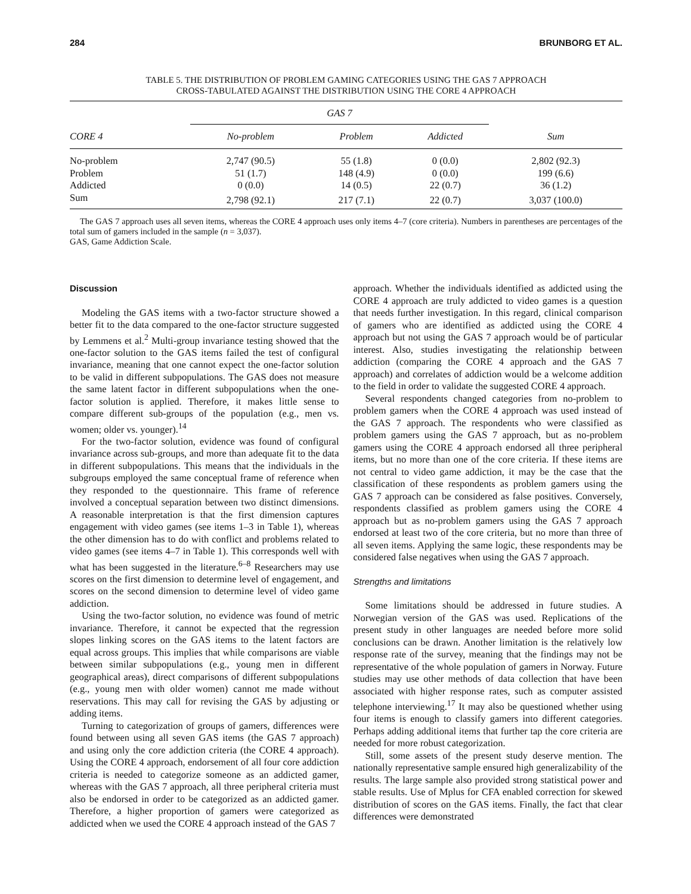284 BRUNBORG ET AL.
TABLE 5. THE DISTRIBUTION OF PROBLEM GAMING CATEGORIES USING THE GAS 7 APPROACH
CROSS-TABULATED AGAINST THE DISTRIBUTION USING THE CORE 4 APPROACH
| | GAS 7 | | | |
| --- | --- | --- | --- | --- |
| CORE 4 | No-problem | Problem | Addicted | Sum |
| No-problem | 2,747 (90.5) | 55 (1.8) | 0 (0.0) | 2,802 (92.3) |
| Problem | 51 (1.7) | 148 (4.9) | 0 (0.0) | 199 (6.6) |
| Addicted | 0 (0.0) | 14 (0.5) | 22 (0.7) | 36 (1.2) |
| Sum | 2,798 (92.1) | 217 (7.1) | 22 (0.7) | 3,037 (100.0) |
The GAS 7 approach uses all seven items, whereas the CORE 4 approach uses only items 4–7 (core criteria). Numbers in parentheses are percentages of the total sum of gamers included in the sample (n = 3,037).
GAS, Game Addiction Scale.
Discussion
Modeling the GAS items with a two-factor structure showed a better fit to the data compared to the one-factor structure suggested by Lemmens et al.<sup>2</sup> Multi-group invariance testing showed that the one-factor solution to the GAS items failed the test of configural invariance, meaning that one cannot expect the one-factor solution to be valid in different subpopulations. The GAS does not measure the same latent factor in different subpopulations when the one-factor solution is applied. Therefore, it makes little sense to compare different sub-groups of the population (e.g., men vs. women; older vs. younger).<sup>14</sup>
For the two-factor solution, evidence was found of configural invariance across sub-groups, and more than adequate fit to the data in different subpopulations. This means that the individuals in the subgroups employed the same conceptual frame of reference when they responded to the questionnaire. This frame of reference involved a conceptual separation between two distinct dimensions. A reasonable interpretation is that the first dimension captures engagement with video games (see items 1–3 in Table 1), whereas the other dimension has to do with conflict and problems related to video games (see items 4–7 in Table 1). This corresponds well with what has been suggested in the literature.<sup>6–8</sup> Researchers may use scores on the first dimension to determine level of engagement, and scores on the second dimension to determine level of video game addiction.
Using the two-factor solution, no evidence was found of metric invariance. Therefore, it cannot be expected that the regression slopes linking scores on the GAS items to the latent factors are equal across groups. This implies that while comparisons are viable between similar subpopulations (e.g., young men in different geographical areas), direct comparisons of different subpopulations (e.g., young men with older women) cannot me made without reservations. This may call for revising the GAS by adjusting or adding items.
Turning to categorization of groups of gamers, differences were found between using all seven GAS items (the GAS 7 approach) and using only the core addiction criteria (the CORE 4 approach). Using the CORE 4 approach, endorsement of all four core addiction criteria is needed to categorize someone as an addicted gamer, whereas with the GAS 7 approach, all three peripheral criteria must also be endorsed in order to be categorized as an addicted gamer. Therefore, a higher proportion of gamers were categorized as addicted when we used the CORE 4 approach instead of the GAS 7
approach. Whether the individuals identified as addicted using the CORE 4 approach are truly addicted to video games is a question that needs further investigation. In this regard, clinical comparison of gamers who are identified as addicted using the CORE 4 approach but not using the GAS 7 approach would be of particular interest. Also, studies investigating the relationship between addiction (comparing the CORE 4 approach and the GAS 7 approach) and correlates of addiction would be a welcome addition to the field in order to validate the suggested CORE 4 approach.
Several respondents changed categories from no-problem to problem gamers when the CORE 4 approach was used instead of the GAS 7 approach. The respondents who were classified as problem gamers using the GAS 7 approach, but as no-problem gamers using the CORE 4 approach endorsed all three peripheral items, but no more than one of the core criteria. If these items are not central to video game addiction, it may be the case that the classification of these respondents as problem gamers using the GAS 7 approach can be considered as false positives. Conversely, respondents classified as problem gamers using the CORE 4 approach but as no-problem gamers using the GAS 7 approach endorsed at least two of the core criteria, but no more than three of all seven items. Applying the same logic, these respondents may be considered false negatives when using the GAS 7 approach.
Strengths and limitations
Some limitations should be addressed in future studies. A Norwegian version of the GAS was used. Replications of the present study in other languages are needed before more solid conclusions can be drawn. Another limitation is the relatively low response rate of the survey, meaning that the findings may not be representative of the whole population of gamers in Norway. Future studies may use other methods of data collection that have been associated with higher response rates, such as computer assisted telephone interviewing.<sup>17</sup> It may also be questioned whether using four items is enough to classify gamers into different categories. Perhaps adding additional items that further tap the core criteria are needed for more robust categorization.
Still, some assets of the present study deserve mention. The nationally representative sample ensured high generalizability of the results. The large sample also provided strong statistical power and stable results. Use of Mplus for CFA enabled correction for skewed distribution of scores on the GAS items. Finally, the fact that clear differences were demonstrated